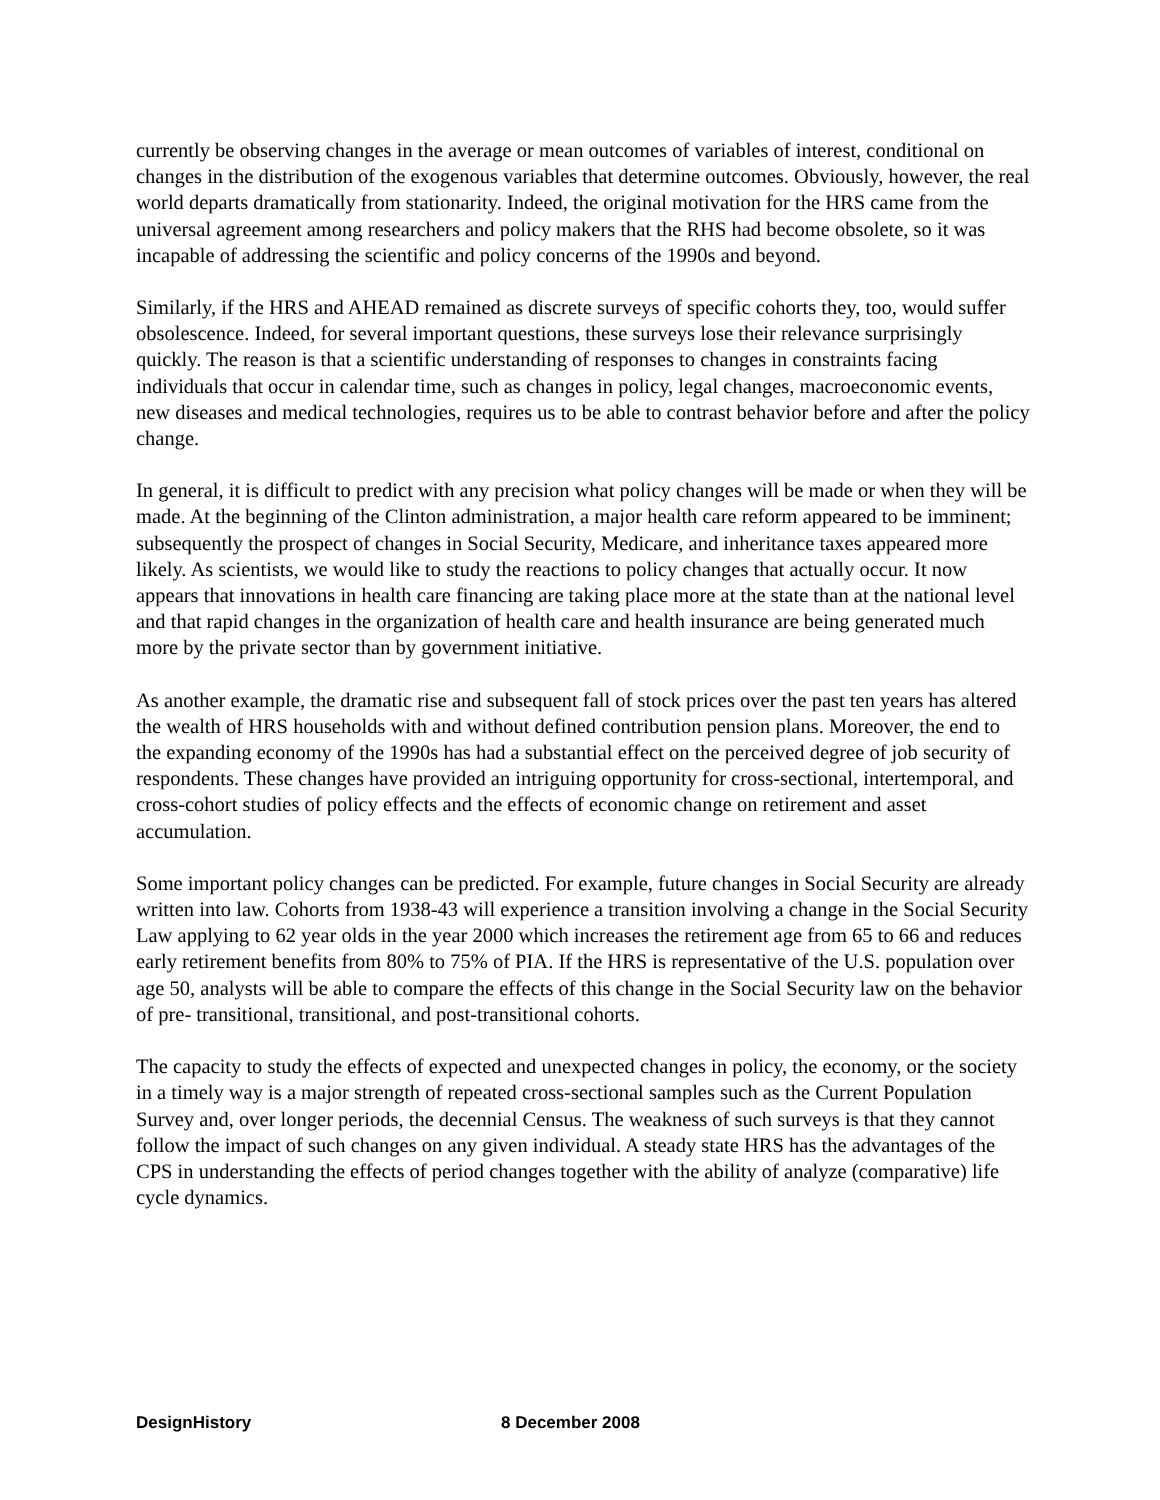currently be observing changes in the average or mean outcomes of variables of interest, conditional on changes in the distribution of the exogenous variables that determine outcomes. Obviously, however, the real world departs dramatically from stationarity. Indeed, the original motivation for the HRS came from the universal agreement among researchers and policy makers that the RHS had become obsolete, so it was incapable of addressing the scientific and policy concerns of the 1990s and beyond.
Similarly, if the HRS and AHEAD remained as discrete surveys of specific cohorts they, too, would suffer obsolescence. Indeed, for several important questions, these surveys lose their relevance surprisingly quickly. The reason is that a scientific understanding of responses to changes in constraints facing individuals that occur in calendar time, such as changes in policy, legal changes, macroeconomic events, new diseases and medical technologies, requires us to be able to contrast behavior before and after the policy change.
In general, it is difficult to predict with any precision what policy changes will be made or when they will be made. At the beginning of the Clinton administration, a major health care reform appeared to be imminent; subsequently the prospect of changes in Social Security, Medicare, and inheritance taxes appeared more likely. As scientists, we would like to study the reactions to policy changes that actually occur. It now appears that innovations in health care financing are taking place more at the state than at the national level and that rapid changes in the organization of health care and health insurance are being generated much more by the private sector than by government initiative.
As another example, the dramatic rise and subsequent fall of stock prices over the past ten years has altered the wealth of HRS households with and without defined contribution pension plans. Moreover, the end to the expanding economy of the 1990s has had a substantial effect on the perceived degree of job security of respondents. These changes have provided an intriguing opportunity for cross-sectional, intertemporal, and cross-cohort studies of policy effects and the effects of economic change on retirement and asset accumulation.
Some important policy changes can be predicted. For example, future changes in Social Security are already written into law. Cohorts from 1938-43 will experience a transition involving a change in the Social Security Law applying to 62 year olds in the year 2000 which increases the retirement age from 65 to 66 and reduces early retirement benefits from 80% to 75% of PIA. If the HRS is representative of the U.S. population over age 50, analysts will be able to compare the effects of this change in the Social Security law on the behavior of pre- transitional, transitional, and post-transitional cohorts.
The capacity to study the effects of expected and unexpected changes in policy, the economy, or the society in a timely way is a major strength of repeated cross-sectional samples such as the Current Population Survey and, over longer periods, the decennial Census. The weakness of such surveys is that they cannot follow the impact of such changes on any given individual. A steady state HRS has the advantages of the CPS in understanding the effects of period changes together with the ability of analyze (comparative) life cycle dynamics.
DesignHistory 8 December 2008